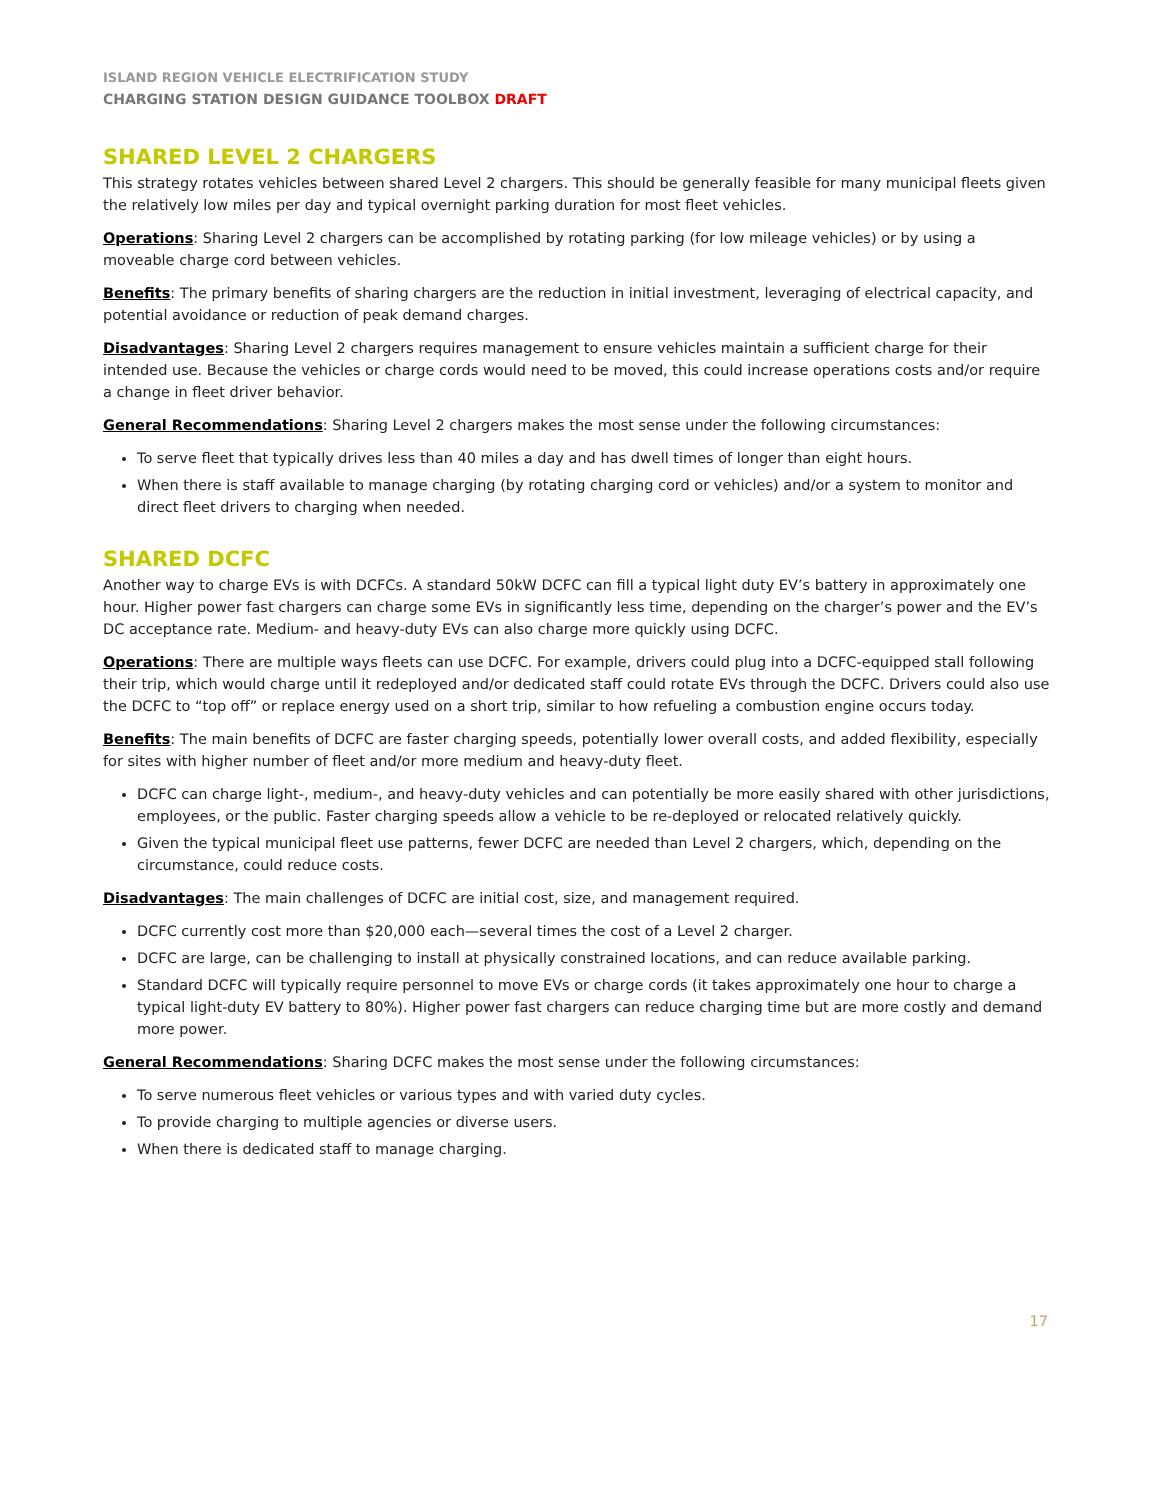ISLAND REGION VEHICLE ELECTRIFICATION STUDY
CHARGING STATION DESIGN GUIDANCE TOOLBOX DRAFT
SHARED LEVEL 2 CHARGERS
This strategy rotates vehicles between shared Level 2 chargers. This should be generally feasible for many municipal fleets given the relatively low miles per day and typical overnight parking duration for most fleet vehicles.
Operations: Sharing Level 2 chargers can be accomplished by rotating parking (for low mileage vehicles) or by using a moveable charge cord between vehicles.
Benefits: The primary benefits of sharing chargers are the reduction in initial investment, leveraging of electrical capacity, and potential avoidance or reduction of peak demand charges.
Disadvantages: Sharing Level 2 chargers requires management to ensure vehicles maintain a sufficient charge for their intended use. Because the vehicles or charge cords would need to be moved, this could increase operations costs and/or require a change in fleet driver behavior.
General Recommendations: Sharing Level 2 chargers makes the most sense under the following circumstances:
To serve fleet that typically drives less than 40 miles a day and has dwell times of longer than eight hours.
When there is staff available to manage charging (by rotating charging cord or vehicles) and/or a system to monitor and direct fleet drivers to charging when needed.
SHARED DCFC
Another way to charge EVs is with DCFCs. A standard 50kW DCFC can fill a typical light duty EV’s battery in approximately one hour. Higher power fast chargers can charge some EVs in significantly less time, depending on the charger’s power and the EV’s DC acceptance rate. Medium- and heavy-duty EVs can also charge more quickly using DCFC.
Operations: There are multiple ways fleets can use DCFC. For example, drivers could plug into a DCFC-equipped stall following their trip, which would charge until it redeployed and/or dedicated staff could rotate EVs through the DCFC. Drivers could also use the DCFC to “top off” or replace energy used on a short trip, similar to how refueling a combustion engine occurs today.
Benefits: The main benefits of DCFC are faster charging speeds, potentially lower overall costs, and added flexibility, especially for sites with higher number of fleet and/or more medium and heavy-duty fleet.
DCFC can charge light-, medium-, and heavy-duty vehicles and can potentially be more easily shared with other jurisdictions, employees, or the public. Faster charging speeds allow a vehicle to be re-deployed or relocated relatively quickly.
Given the typical municipal fleet use patterns, fewer DCFC are needed than Level 2 chargers, which, depending on the circumstance, could reduce costs.
Disadvantages: The main challenges of DCFC are initial cost, size, and management required.
DCFC currently cost more than $20,000 each—several times the cost of a Level 2 charger.
DCFC are large, can be challenging to install at physically constrained locations, and can reduce available parking.
Standard DCFC will typically require personnel to move EVs or charge cords (it takes approximately one hour to charge a typical light-duty EV battery to 80%). Higher power fast chargers can reduce charging time but are more costly and demand more power.
General Recommendations: Sharing DCFC makes the most sense under the following circumstances:
To serve numerous fleet vehicles or various types and with varied duty cycles.
To provide charging to multiple agencies or diverse users.
When there is dedicated staff to manage charging.
17